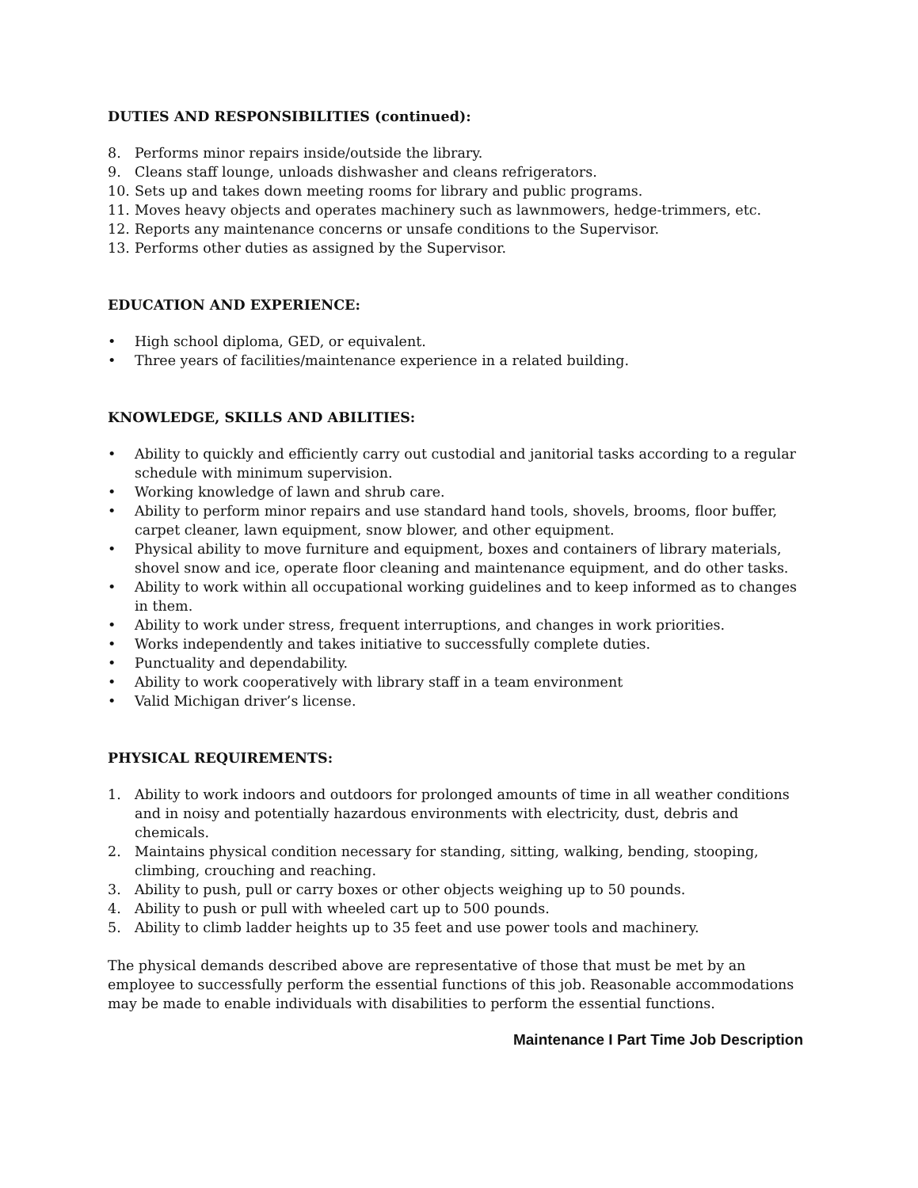DUTIES AND RESPONSIBILITIES (continued):
8. Performs minor repairs inside/outside the library.
9. Cleans staff lounge, unloads dishwasher and cleans refrigerators.
10. Sets up and takes down meeting rooms for library and public programs.
11. Moves heavy objects and operates machinery such as lawnmowers, hedge-trimmers, etc.
12. Reports any maintenance concerns or unsafe conditions to the Supervisor.
13. Performs other duties as assigned by the Supervisor.
EDUCATION AND EXPERIENCE:
• High school diploma, GED, or equivalent.
• Three years of facilities/maintenance experience in a related building.
KNOWLEDGE, SKILLS AND ABILITIES:
• Ability to quickly and efficiently carry out custodial and janitorial tasks according to a regular schedule with minimum supervision.
• Working knowledge of lawn and shrub care.
• Ability to perform minor repairs and use standard hand tools, shovels, brooms, floor buffer, carpet cleaner, lawn equipment, snow blower, and other equipment.
• Physical ability to move furniture and equipment, boxes and containers of library materials, shovel snow and ice, operate floor cleaning and maintenance equipment, and do other tasks.
• Ability to work within all occupational working guidelines and to keep informed as to changes in them.
• Ability to work under stress, frequent interruptions, and changes in work priorities.
• Works independently and takes initiative to successfully complete duties.
• Punctuality and dependability.
• Ability to work cooperatively with library staff in a team environment
• Valid Michigan driver’s license.
PHYSICAL REQUIREMENTS:
1. Ability to work indoors and outdoors for prolonged amounts of time in all weather conditions and in noisy and potentially hazardous environments with electricity, dust, debris and chemicals.
2. Maintains physical condition necessary for standing, sitting, walking, bending, stooping, climbing, crouching and reaching.
3. Ability to push, pull or carry boxes or other objects weighing up to 50 pounds.
4. Ability to push or pull with wheeled cart up to 500 pounds.
5. Ability to climb ladder heights up to 35 feet and use power tools and machinery.
The physical demands described above are representative of those that must be met by an employee to successfully perform the essential functions of this job. Reasonable accommodations may be made to enable individuals with disabilities to perform the essential functions.
Maintenance I Part Time Job Description